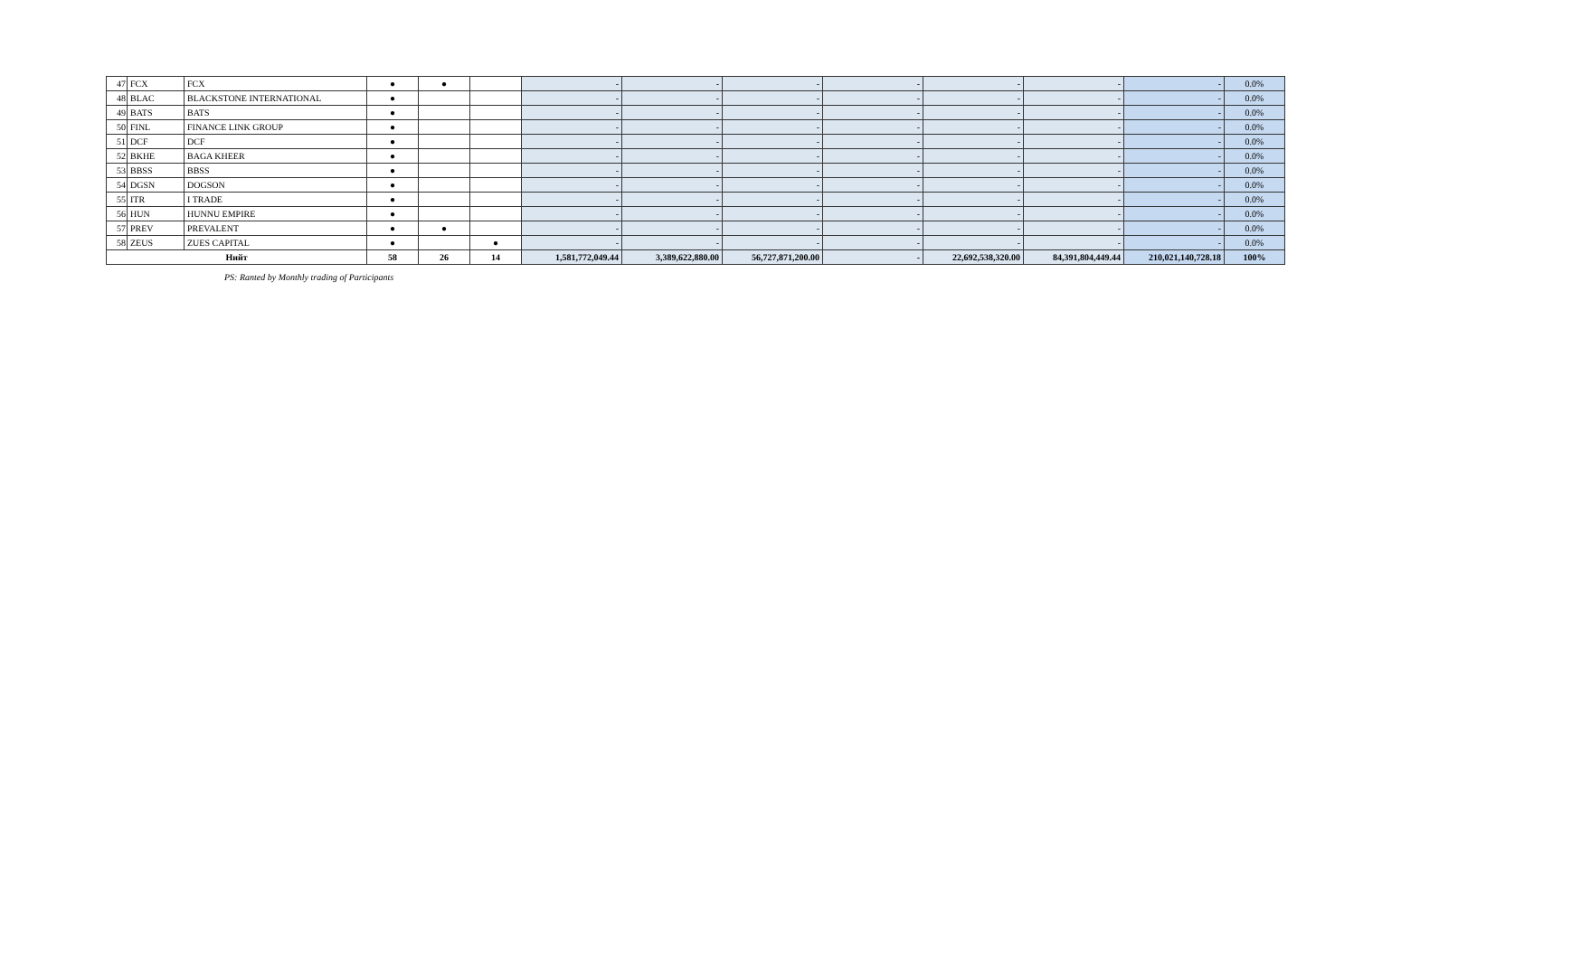| 47 | FCX | FCX | ● | ● | | - | - | - | - | - | - | - | 0.0% |
| 48 | BLAC | BLACKSTONE INTERNATIONAL | ● | | | - | - | - | - | - | - | - | 0.0% |
| 49 | BATS | BATS | ● | | | - | - | - | - | - | - | - | 0.0% |
| 50 | FINL | FINANCE LINK GROUP | ● | | | - | - | - | - | - | - | - | 0.0% |
| 51 | DCF | DCF | ● | | | - | - | - | - | - | - | - | 0.0% |
| 52 | BKHE | BAGA KHEER | ● | | | - | - | - | - | - | - | - | 0.0% |
| 53 | BBSS | BBSS | ● | | | - | - | - | - | - | - | - | 0.0% |
| 54 | DGSN | DOGSON | ● | | | - | - | - | - | - | - | - | 0.0% |
| 55 | ITR | I TRADE | ● | | | - | - | - | - | - | - | - | 0.0% |
| 56 | HUN | HUNNU EMPIRE | ● | | | - | - | - | - | - | - | - | 0.0% |
| 57 | PREV | PREVALENT | ● | ● | | - | - | - | - | - | - | - | 0.0% |
| 58 | ZEUS | ZUES CAPITAL | ● | | ● | - | - | - | - | - | - | - | 0.0% |
| Нийт | | | 58 | 26 | 14 | 1,581,772,049.44 | 3,389,622,880.00 | 56,727,871,200.00 | - | 22,692,538,320.00 | 84,391,804,449.44 | 210,021,140,728.18 | 100% |
PS: Ranted by Monthly trading of Participants